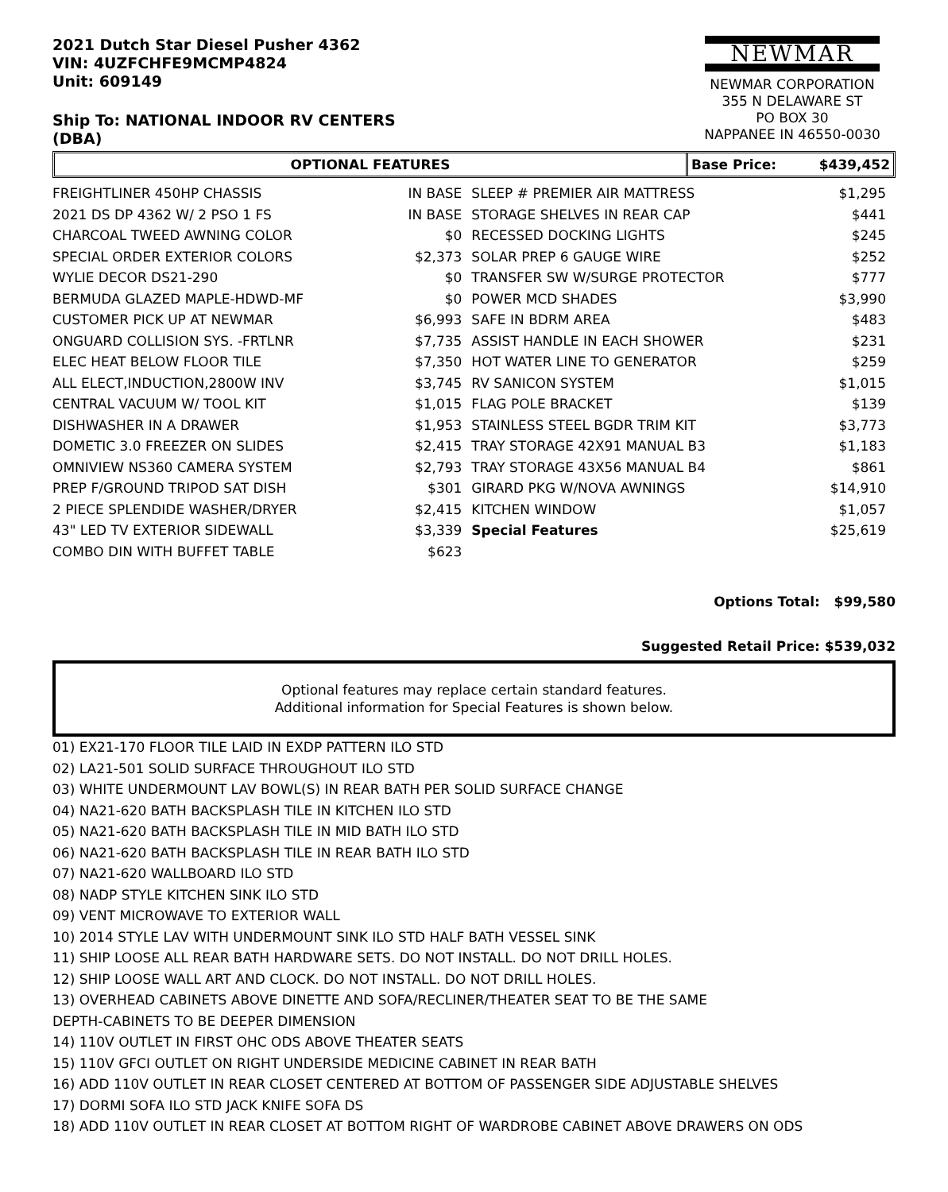2021 Dutch Star Diesel Pusher 4362
VIN: 4UZFCHFE9MCMP4824
Unit: 609149
Ship To: NATIONAL INDOOR RV CENTERS
(DBA)
NEWMAR
NEWMAR CORPORATION
355 N DELAWARE ST
PO BOX 30
NAPPANEE IN 46550-0030
OPTIONAL FEATURES Base Price: $439,452
| FREIGHTLINER 450HP CHASSIS | IN BASE | SLEEP # PREMIER AIR MATTRESS | $1,295 |
| 2021 DS DP 4362 W/ 2 PSO 1 FS | IN BASE | STORAGE SHELVES IN REAR CAP | $441 |
| CHARCOAL TWEED AWNING COLOR | $0 | RECESSED DOCKING LIGHTS | $245 |
| SPECIAL ORDER EXTERIOR COLORS | $2,373 | SOLAR PREP 6 GAUGE WIRE | $252 |
| WYLIE DECOR DS21-290 | $0 | TRANSFER SW W/SURGE PROTECTOR | $777 |
| BERMUDA GLAZED MAPLE-HDWD-MF | $0 | POWER MCD SHADES | $3,990 |
| CUSTOMER PICK UP AT NEWMAR | $6,993 | SAFE IN BDRM AREA | $483 |
| ONGUARD COLLISION SYS. -FRTLNR | $7,735 | ASSIST HANDLE IN EACH SHOWER | $231 |
| ELEC HEAT BELOW FLOOR TILE | $7,350 | HOT WATER LINE TO GENERATOR | $259 |
| ALL ELECT,INDUCTION,2800W INV | $3,745 | RV SANICON SYSTEM | $1,015 |
| CENTRAL VACUUM W/ TOOL KIT | $1,015 | FLAG POLE BRACKET | $139 |
| DISHWASHER IN A DRAWER | $1,953 | STAINLESS STEEL BGDR TRIM KIT | $3,773 |
| DOMETIC 3.0 FREEZER ON SLIDES | $2,415 | TRAY STORAGE 42X91 MANUAL B3 | $1,183 |
| OMNIVIEW NS360 CAMERA SYSTEM | $2,793 | TRAY STORAGE 43X56 MANUAL B4 | $861 |
| PREP F/GROUND TRIPOD SAT DISH | $301 | GIRARD PKG W/NOVA AWNINGS | $14,910 |
| 2 PIECE SPLENDIDE WASHER/DRYER | $2,415 | KITCHEN WINDOW | $1,057 |
| 43" LED TV EXTERIOR SIDEWALL | $3,339 | Special Features | $25,619 |
| COMBO DIN WITH BUFFET TABLE | $623 | | |
Options Total: $99,580
Suggested Retail Price: $539,032
Optional features may replace certain standard features.
Additional information for Special Features is shown below.
01) EX21-170 FLOOR TILE LAID IN EXDP PATTERN ILO STD
02) LA21-501 SOLID SURFACE THROUGHOUT ILO STD
03) WHITE UNDERMOUNT LAV BOWL(S) IN REAR BATH PER SOLID SURFACE CHANGE
04) NA21-620 BATH BACKSPLASH TILE IN KITCHEN ILO STD
05) NA21-620 BATH BACKSPLASH TILE IN MID BATH ILO STD
06) NA21-620 BATH BACKSPLASH TILE IN REAR BATH ILO STD
07) NA21-620 WALLBOARD ILO STD
08) NADP STYLE KITCHEN SINK ILO STD
09) VENT MICROWAVE TO EXTERIOR WALL
10) 2014 STYLE LAV WITH UNDERMOUNT SINK ILO STD HALF BATH VESSEL SINK
11) SHIP LOOSE ALL REAR BATH HARDWARE SETS. DO NOT INSTALL. DO NOT DRILL HOLES.
12) SHIP LOOSE WALL ART AND CLOCK. DO NOT INSTALL. DO NOT DRILL HOLES.
13) OVERHEAD CABINETS ABOVE DINETTE AND SOFA/RECLINER/THEATER SEAT TO BE THE SAME
DEPTH-CABINETS TO BE DEEPER DIMENSION
14) 110V OUTLET IN FIRST OHC ODS ABOVE THEATER SEATS
15) 110V GFCI OUTLET ON RIGHT UNDERSIDE MEDICINE CABINET IN REAR BATH
16) ADD 110V OUTLET IN REAR CLOSET CENTERED AT BOTTOM OF PASSENGER SIDE ADJUSTABLE SHELVES
17) DORMI SOFA ILO STD JACK KNIFE SOFA DS
18) ADD 110V OUTLET IN REAR CLOSET AT BOTTOM RIGHT OF WARDROBE CABINET ABOVE DRAWERS ON ODS